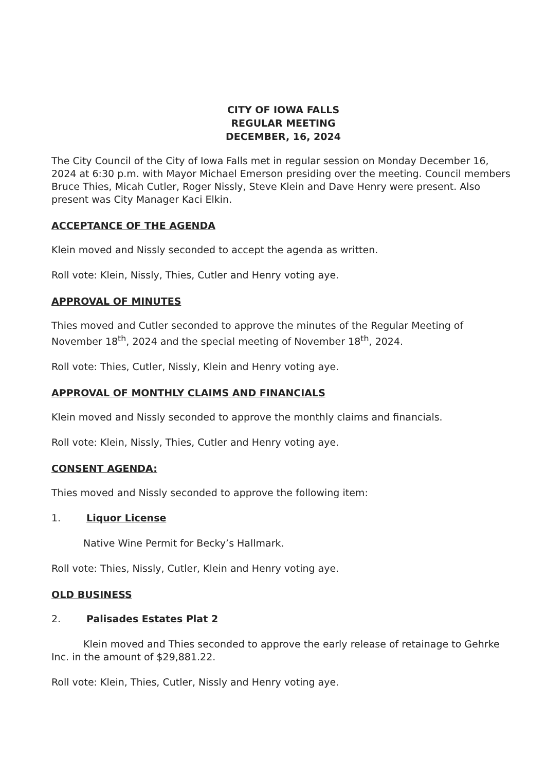CITY OF IOWA FALLS
REGULAR MEETING
DECEMBER, 16, 2024
The City Council of the City of Iowa Falls met in regular session on Monday December 16, 2024 at 6:30 p.m. with Mayor Michael Emerson presiding over the meeting. Council members Bruce Thies, Micah Cutler, Roger Nissly, Steve Klein and Dave Henry were present. Also present was City Manager Kaci Elkin.
ACCEPTANCE OF THE AGENDA
Klein moved and Nissly seconded to accept the agenda as written.
Roll vote: Klein, Nissly, Thies, Cutler and Henry voting aye.
APPROVAL OF MINUTES
Thies moved and Cutler seconded to approve the minutes of the Regular Meeting of November 18<sup>th</sup>, 2024 and the special meeting of November 18<sup>th</sup>, 2024.
Roll vote: Thies, Cutler, Nissly, Klein and Henry voting aye.
APPROVAL OF MONTHLY CLAIMS AND FINANCIALS
Klein moved and Nissly seconded to approve the monthly claims and financials.
Roll vote: Klein, Nissly, Thies, Cutler and Henry voting aye.
CONSENT AGENDA:
Thies moved and Nissly seconded to approve the following item:
1. Liquor License
Native Wine Permit for Becky’s Hallmark.
Roll vote: Thies, Nissly, Cutler, Klein and Henry voting aye.
OLD BUSINESS
2. Palisades Estates Plat 2
Klein moved and Thies seconded to approve the early release of retainage to Gehrke Inc. in the amount of $29,881.22.
Roll vote: Klein, Thies, Cutler, Nissly and Henry voting aye.